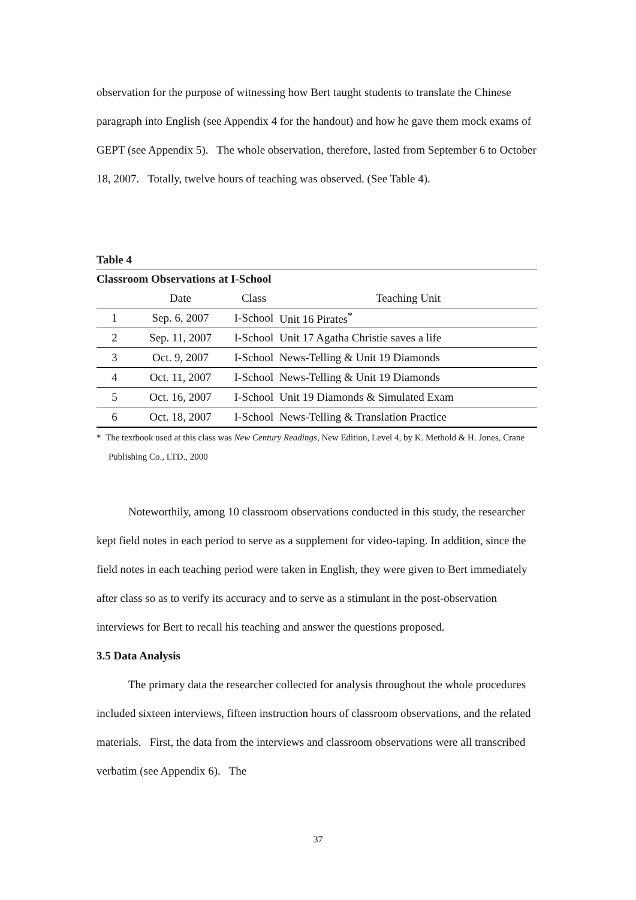observation for the purpose of witnessing how Bert taught students to translate the Chinese paragraph into English (see Appendix 4 for the handout) and how he gave them mock exams of GEPT (see Appendix 5). The whole observation, therefore, lasted from September 6 to October 18, 2007. Totally, twelve hours of teaching was observed. (See Table 4).
Table 4
| Classroom Observations at I-School | | | |
| | Date | Class | Teaching Unit |
| 1 | Sep. 6, 2007 | I-School | Unit 16 Pirates<sup>*</sup> |
| 2 | Sep. 11, 2007 | I-School | Unit 17 Agatha Christie saves a life |
| 3 | Oct. 9, 2007 | I-School | News-Telling & Unit 19 Diamonds |
| 4 | Oct. 11, 2007 | I-School | News-Telling & Unit 19 Diamonds |
| 5 | Oct. 16, 2007 | I-School | Unit 19 Diamonds & Simulated Exam |
| 6 | Oct. 18, 2007 | I-School | News-Telling & Translation Practice |
* The textbook used at this class was New Century Readings, New Edition, Level 4, by K. Methold & H. Jones, Crane Publishing Co., LTD., 2000
Noteworthily, among 10 classroom observations conducted in this study, the researcher kept field notes in each period to serve as a supplement for video-taping. In addition, since the field notes in each teaching period were taken in English, they were given to Bert immediately after class so as to verify its accuracy and to serve as a stimulant in the post-observation interviews for Bert to recall his teaching and answer the questions proposed.
3.5 Data Analysis
The primary data the researcher collected for analysis throughout the whole procedures included sixteen interviews, fifteen instruction hours of classroom observations, and the related materials. First, the data from the interviews and classroom observations were all transcribed verbatim (see Appendix 6). The
37